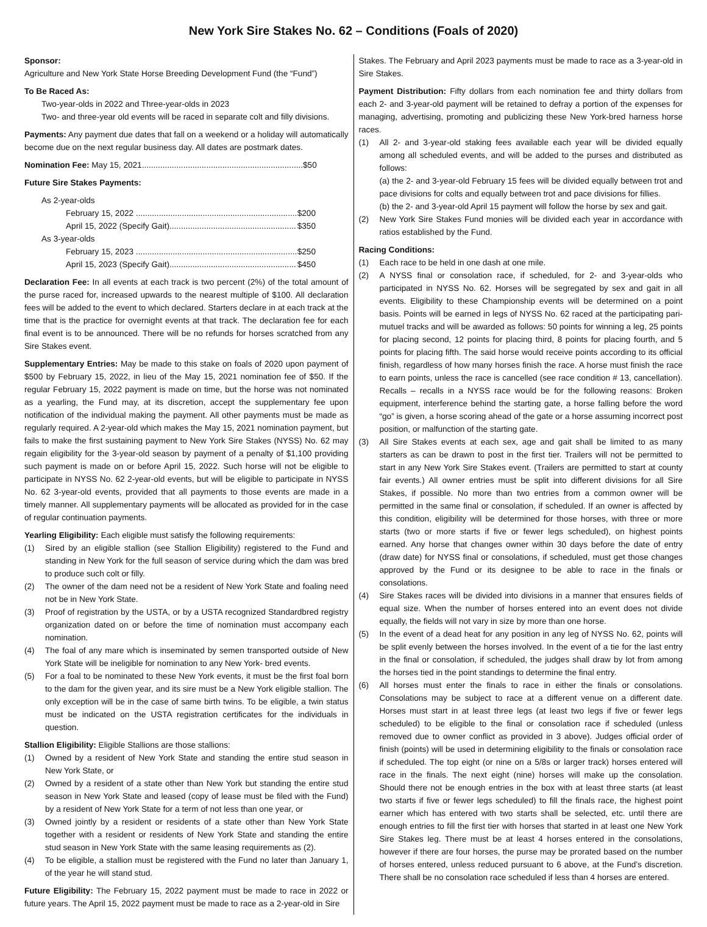New York Sire Stakes No. 62 – Conditions (Foals of 2020)
Sponsor:
Agriculture and New York State Horse Breeding Development Fund (the “Fund”)
To Be Raced As:
Two-year-olds in 2022 and Three-year-olds in 2023
Two- and three-year old events will be raced in separate colt and filly divisions.
Payments: Any payment due dates that fall on a weekend or a holiday will automatically become due on the next regular business day. All dates are postmark dates.
Nomination Fee: May 15, 2021......................................................................$50
Future Sire Stakes Payments:
As 2-year-olds
February 15, 2022 ...................................................................... $200
April 15, 2022 (Specify Gait)....................................................... $350
As 3-year-olds
February 15, 2023 ...................................................................... $250
April 15, 2023 (Specify Gait)....................................................... $450
Declaration Fee: In all events at each track is two percent (2%) of the total amount of the purse raced for, increased upwards to the nearest multiple of $100. All declaration fees will be added to the event to which declared. Starters declare in at each track at the time that is the practice for overnight events at that track. The declaration fee for each final event is to be announced. There will be no refunds for horses scratched from any Sire Stakes event.
Supplementary Entries: May be made to this stake on foals of 2020 upon payment of $500 by February 15, 2022, in lieu of the May 15, 2021 nomination fee of $50. If the regular February 15, 2022 payment is made on time, but the horse was not nominated as a yearling, the Fund may, at its discretion, accept the supplementary fee upon notification of the individual making the payment. All other payments must be made as regularly required. A 2-year-old which makes the May 15, 2021 nomination payment, but fails to make the first sustaining payment to New York Sire Stakes (NYSS) No. 62 may regain eligibility for the 3-year-old season by payment of a penalty of $1,100 providing such payment is made on or before April 15, 2022. Such horse will not be eligible to participate in NYSS No. 62 2-year-old events, but will be eligible to participate in NYSS No. 62 3-year-old events, provided that all payments to those events are made in a timely manner. All supplementary payments will be allocated as provided for in the case of regular continuation payments.
Yearling Eligibility: Each eligible must satisfy the following requirements:
(1) Sired by an eligible stallion (see Stallion Eligibility) registered to the Fund and standing in New York for the full season of service during which the dam was bred to produce such colt or filly.
(2) The owner of the dam need not be a resident of New York State and foaling need not be in New York State.
(3) Proof of registration by the USTA, or by a USTA recognized Standardbred registry organization dated on or before the time of nomination must accompany each nomination.
(4) The foal of any mare which is inseminated by semen transported outside of New York State will be ineligible for nomination to any New York- bred events.
(5) For a foal to be nominated to these New York events, it must be the first foal born to the dam for the given year, and its sire must be a New York eligible stallion. The only exception will be in the case of same birth twins. To be eligible, a twin status must be indicated on the USTA registration certificates for the individuals in question.
Stallion Eligibility: Eligible Stallions are those stallions:
(1) Owned by a resident of New York State and standing the entire stud season in New York State, or
(2) Owned by a resident of a state other than New York but standing the entire stud season in New York State and leased (copy of lease must be filed with the Fund) by a resident of New York State for a term of not less than one year, or
(3) Owned jointly by a resident or residents of a state other than New York State together with a resident or residents of New York State and standing the entire stud season in New York State with the same leasing requirements as (2).
(4) To be eligible, a stallion must be registered with the Fund no later than January 1, of the year he will stand stud.
Future Eligibility: The February 15, 2022 payment must be made to race in 2022 or future years. The April 15, 2022 payment must be made to race as a 2-year-old in Sire
Stakes. The February and April 2023 payments must be made to race as a 3-year-old in Sire Stakes.
Payment Distribution: Fifty dollars from each nomination fee and thirty dollars from each 2- and 3-year-old payment will be retained to defray a portion of the expenses for managing, advertising, promoting and publicizing these New York-bred harness horse races.
(1) All 2- and 3-year-old staking fees available each year will be divided equally among all scheduled events, and will be added to the purses and distributed as follows:
(a) the 2- and 3-year-old February 15 fees will be divided equally between trot and pace divisions for colts and equally between trot and pace divisions for fillies.
(b) the 2- and 3-year-old April 15 payment will follow the horse by sex and gait.
(2) New York Sire Stakes Fund monies will be divided each year in accordance with ratios established by the Fund.
Racing Conditions:
(1) Each race to be held in one dash at one mile.
(2) A NYSS final or consolation race, if scheduled, for 2- and 3-year-olds who participated in NYSS No. 62. Horses will be segregated by sex and gait in all events. Eligibility to these Championship events will be determined on a point basis. Points will be earned in legs of NYSS No. 62 raced at the participating pari-mutuel tracks and will be awarded as follows: 50 points for winning a leg, 25 points for placing second, 12 points for placing third, 8 points for placing fourth, and 5 points for placing fifth. The said horse would receive points according to its official finish, regardless of how many horses finish the race. A horse must finish the race to earn points, unless the race is cancelled (see race condition # 13, cancellation). Recalls – recalls in a NYSS race would be for the following reasons: Broken equipment, interference behind the starting gate, a horse falling before the word “go” is given, a horse scoring ahead of the gate or a horse assuming incorrect post position, or malfunction of the starting gate.
(3) All Sire Stakes events at each sex, age and gait shall be limited to as many starters as can be drawn to post in the first tier. Trailers will not be permitted to start in any New York Sire Stakes event. (Trailers are permitted to start at county fair events.) All owner entries must be split into different divisions for all Sire Stakes, if possible. No more than two entries from a common owner will be permitted in the same final or consolation, if scheduled. If an owner is affected by this condition, eligibility will be determined for those horses, with three or more starts (two or more starts if five or fewer legs scheduled), on highest points earned. Any horse that changes owner within 30 days before the date of entry (draw date) for NYSS final or consolations, if scheduled, must get those changes approved by the Fund or its designee to be able to race in the finals or consolations.
(4) Sire Stakes races will be divided into divisions in a manner that ensures fields of equal size. When the number of horses entered into an event does not divide equally, the fields will not vary in size by more than one horse.
(5) In the event of a dead heat for any position in any leg of NYSS No. 62, points will be split evenly between the horses involved. In the event of a tie for the last entry in the final or consolation, if scheduled, the judges shall draw by lot from among the horses tied in the point standings to determine the final entry.
(6) All horses must enter the finals to race in either the finals or consolations. Consolations may be subject to race at a different venue on a different date. Horses must start in at least three legs (at least two legs if five or fewer legs scheduled) to be eligible to the final or consolation race if scheduled (unless removed due to owner conflict as provided in 3 above). Judges official order of finish (points) will be used in determining eligibility to the finals or consolation race if scheduled. The top eight (or nine on a 5/8s or larger track) horses entered will race in the finals. The next eight (nine) horses will make up the consolation. Should there not be enough entries in the box with at least three starts (at least two starts if five or fewer legs scheduled) to fill the finals race, the highest point earner which has entered with two starts shall be selected, etc. until there are enough entries to fill the first tier with horses that started in at least one New York Sire Stakes leg. There must be at least 4 horses entered in the consolations, however if there are four horses, the purse may be prorated based on the number of horses entered, unless reduced pursuant to 6 above, at the Fund’s discretion. There shall be no consolation race scheduled if less than 4 horses are entered.